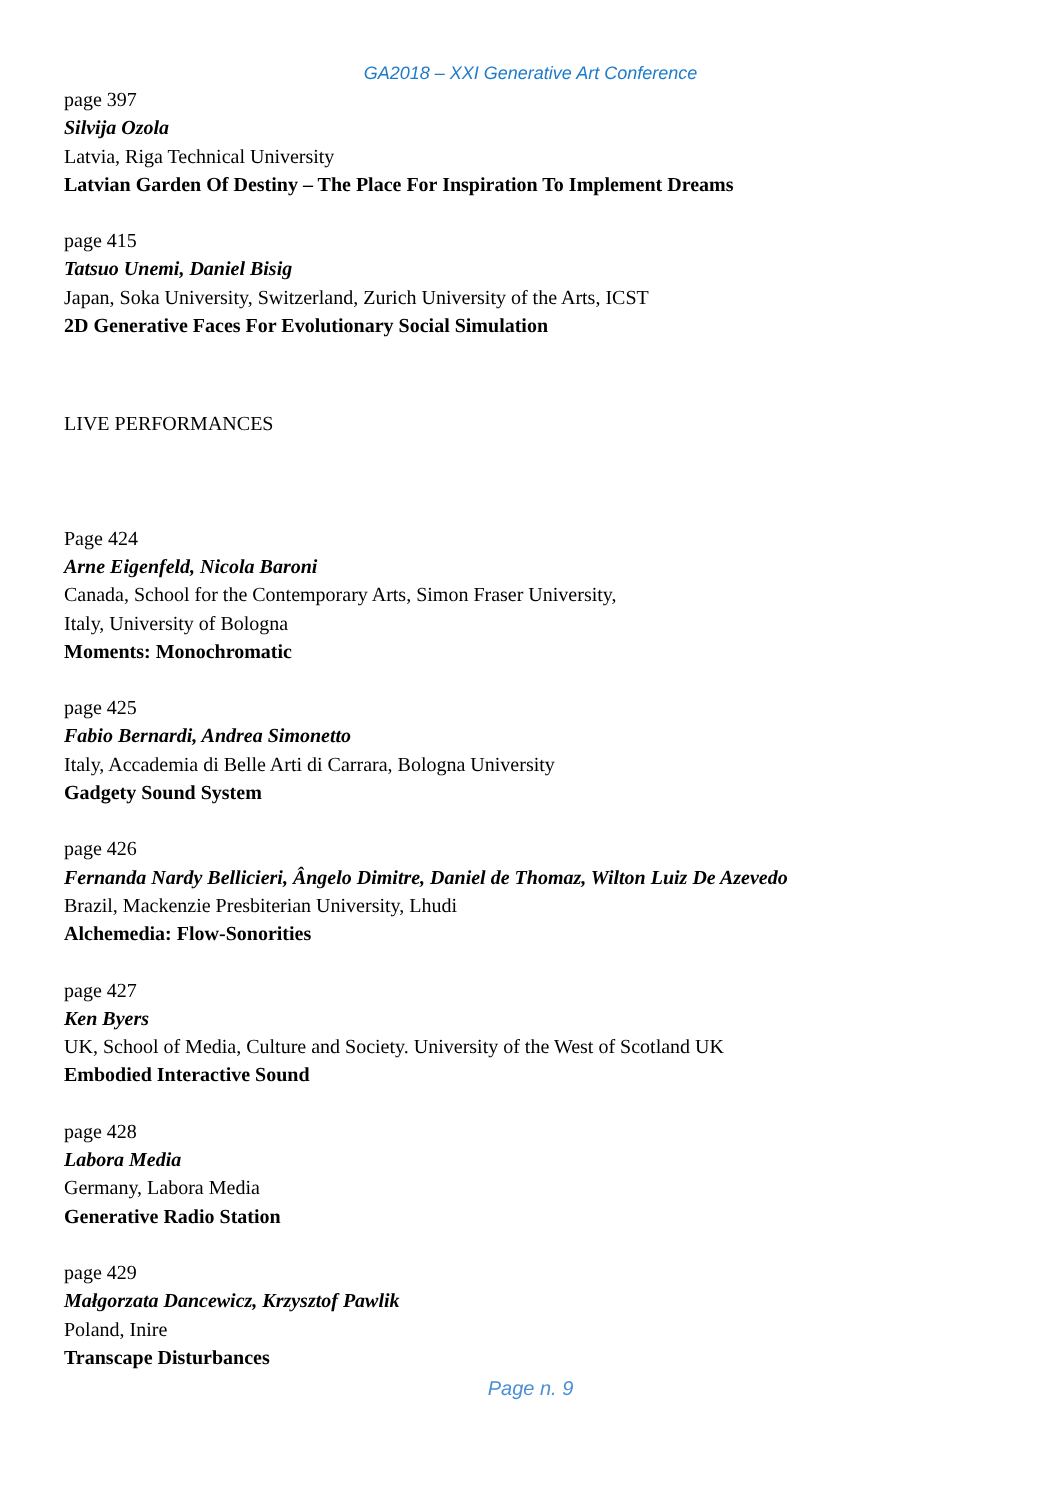GA2018 – XXI Generative Art Conference
page 397
Silvija Ozola
Latvia, Riga Technical University
Latvian Garden Of Destiny – The Place For Inspiration To Implement Dreams
page 415
Tatsuo Unemi, Daniel Bisig
Japan, Soka University, Switzerland, Zurich University of the Arts, ICST
2D Generative Faces For Evolutionary Social Simulation
LIVE PERFORMANCES
Page 424
Arne Eigenfeld, Nicola Baroni
Canada, School for the Contemporary Arts, Simon Fraser University,
Italy, University of Bologna
Moments: Monochromatic
page 425
Fabio Bernardi, Andrea Simonetto
Italy, Accademia di Belle Arti di Carrara, Bologna University
Gadgety Sound System
page 426
Fernanda Nardy Bellicieri, Ângelo Dimitre, Daniel de Thomaz, Wilton Luiz De Azevedo
Brazil, Mackenzie Presbiterian University, Lhudi
Alchemedia: Flow-Sonorities
page 427
Ken Byers
UK, School of Media, Culture and Society. University of the West of Scotland UK
Embodied Interactive Sound
page 428
Labora Media
Germany, Labora Media
Generative Radio Station
page 429
Małgorzata Dancewicz, Krzysztof Pawlik
Poland, Inire
Transcape Disturbances
Page n. 9